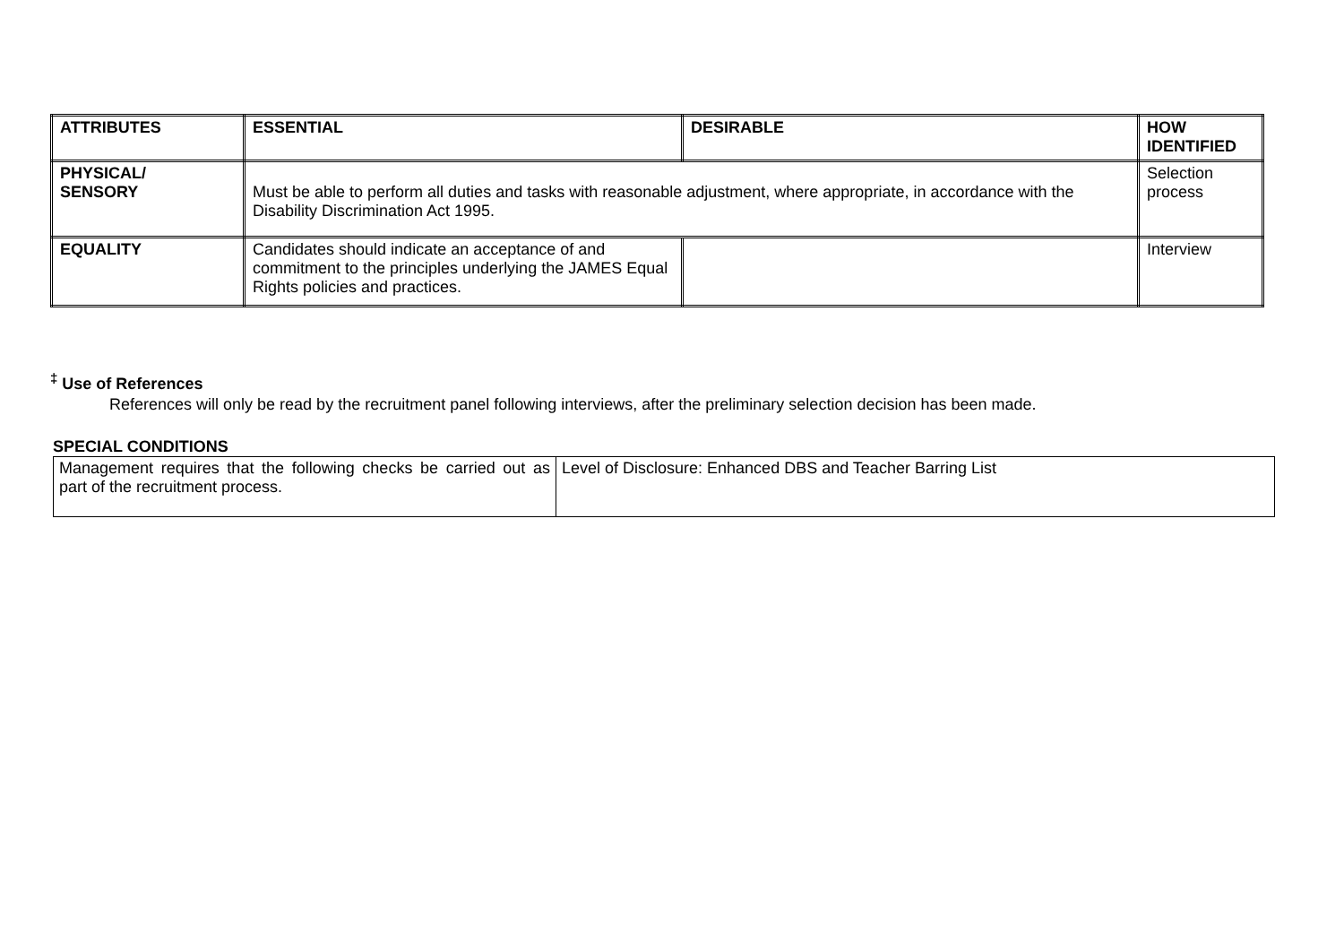| ATTRIBUTES | ESSENTIAL | DESIRABLE | HOW IDENTIFIED |
| --- | --- | --- | --- |
| PHYSICAL/ SENSORY | Must be able to perform all duties and tasks with reasonable adjustment, where appropriate, in accordance with the Disability Discrimination Act 1995. | | Selection process |
| EQUALITY | Candidates should indicate an acceptance of and commitment to the principles underlying the JAMES Equal Rights policies and practices. | | Interview |
<sup>‡</sup> Use of References
References will only be read by the recruitment panel following interviews, after the preliminary selection decision has been made.
SPECIAL CONDITIONS
| Management requires that the following checks be carried out as part of the recruitment process. | Level of Disclosure: Enhanced DBS and Teacher Barring List |